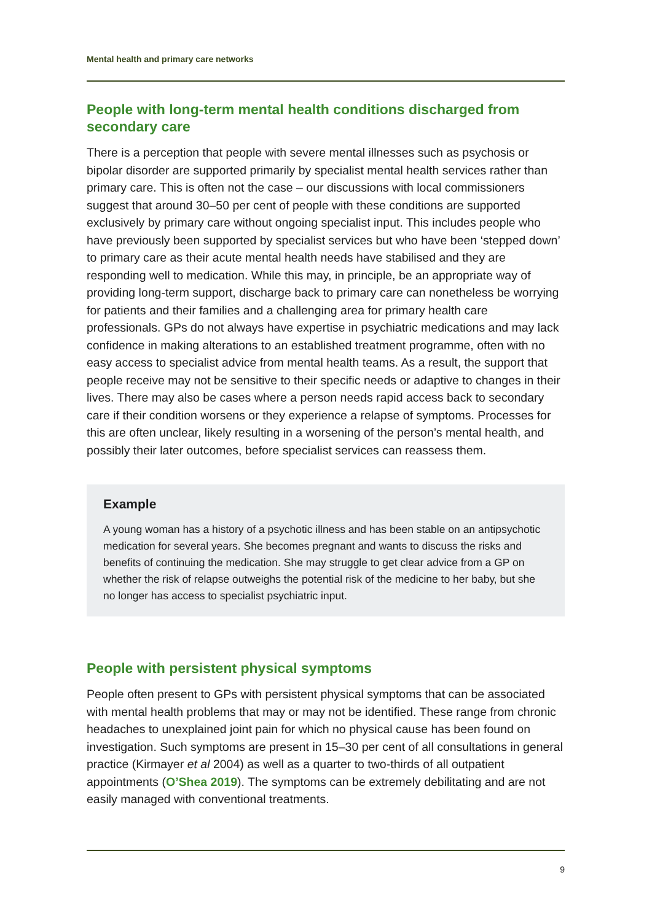Mental health and primary care networks
People with long-term mental health conditions discharged from secondary care
There is a perception that people with severe mental illnesses such as psychosis or bipolar disorder are supported primarily by specialist mental health services rather than primary care. This is often not the case – our discussions with local commissioners suggest that around 30–50 per cent of people with these conditions are supported exclusively by primary care without ongoing specialist input. This includes people who have previously been supported by specialist services but who have been ‘stepped down’ to primary care as their acute mental health needs have stabilised and they are responding well to medication. While this may, in principle, be an appropriate way of providing long-term support, discharge back to primary care can nonetheless be worrying for patients and their families and a challenging area for primary health care professionals. GPs do not always have expertise in psychiatric medications and may lack confidence in making alterations to an established treatment programme, often with no easy access to specialist advice from mental health teams. As a result, the support that people receive may not be sensitive to their specific needs or adaptive to changes in their lives. There may also be cases where a person needs rapid access back to secondary care if their condition worsens or they experience a relapse of symptoms. Processes for this are often unclear, likely resulting in a worsening of the person’s mental health, and possibly their later outcomes, before specialist services can reassess them.
Example
A young woman has a history of a psychotic illness and has been stable on an antipsychotic medication for several years. She becomes pregnant and wants to discuss the risks and benefits of continuing the medication. She may struggle to get clear advice from a GP on whether the risk of relapse outweighs the potential risk of the medicine to her baby, but she no longer has access to specialist psychiatric input.
People with persistent physical symptoms
People often present to GPs with persistent physical symptoms that can be associated with mental health problems that may or may not be identified. These range from chronic headaches to unexplained joint pain for which no physical cause has been found on investigation. Such symptoms are present in 15–30 per cent of all consultations in general practice (Kirmayer et al 2004) as well as a quarter to two-thirds of all outpatient appointments (O’Shea 2019). The symptoms can be extremely debilitating and are not easily managed with conventional treatments.
9